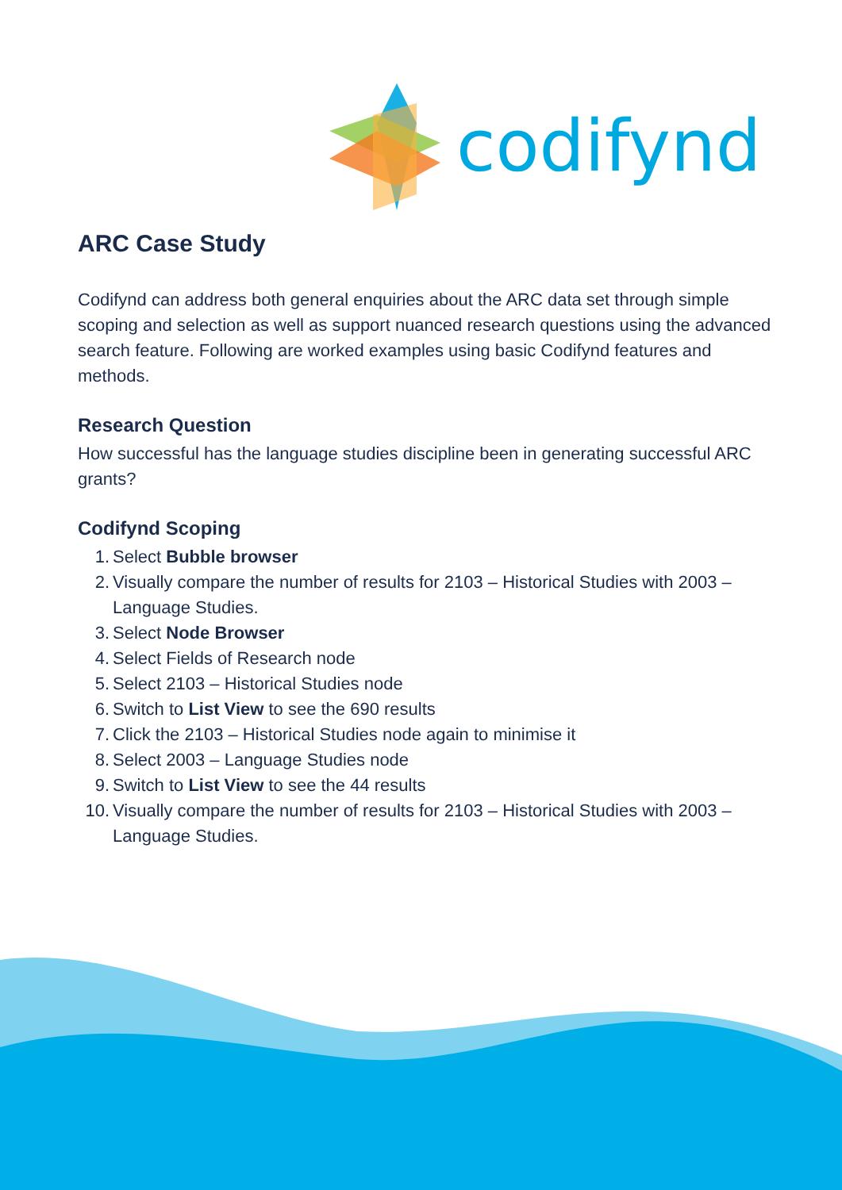codifynd
ARC Case Study
Codifynd can address both general enquiries about the ARC data set through simple scoping and selection as well as support nuanced research questions using the advanced search feature. Following are worked examples using basic Codifynd features and methods.
Research Question
How successful has the language studies discipline been in generating successful ARC grants?
Codifynd Scoping
1. Select Bubble browser
2. Visually compare the number of results for 2103 – Historical Studies with 2003 – Language Studies.
3. Select Node Browser
4. Select Fields of Research node
5. Select 2103 – Historical Studies node
6. Switch to List View to see the 690 results
7. Click the 2103 – Historical Studies node again to minimise it
8. Select 2003 – Language Studies node
9. Switch to List View to see the 44 results
10. Visually compare the number of results for 2103 – Historical Studies with 2003 – Language Studies.